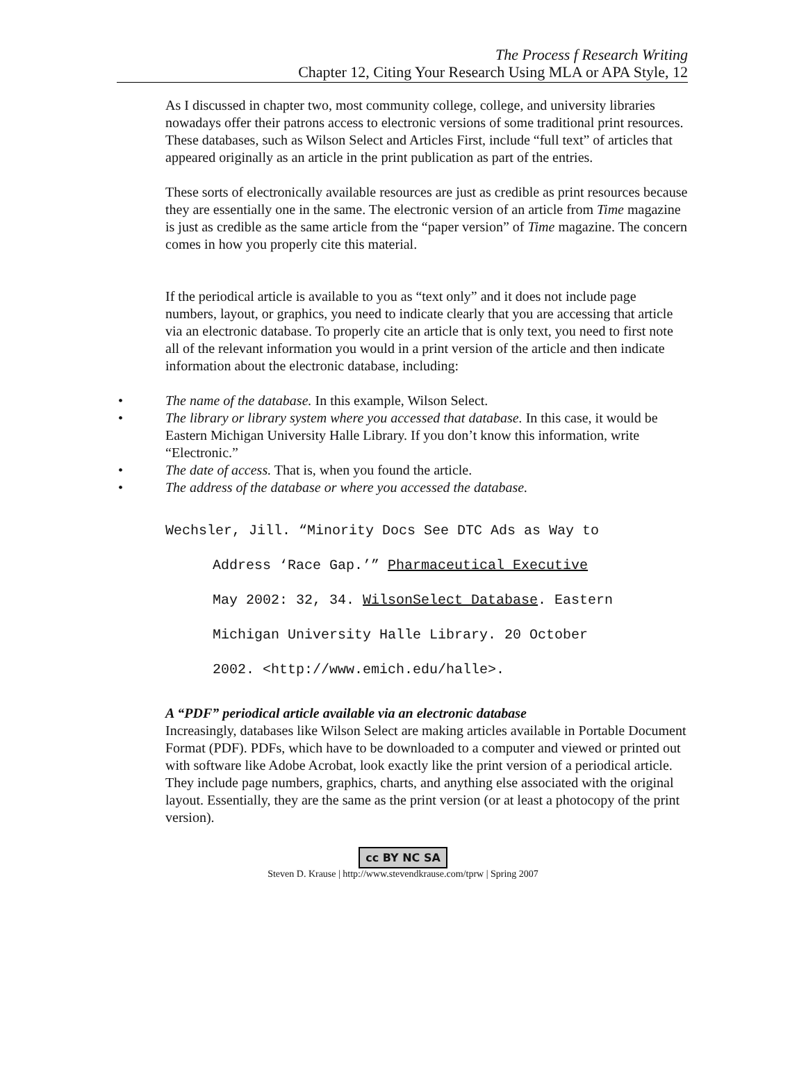The Process f Research Writing
Chapter 12, Citing Your Research Using MLA or APA Style, 12
As I discussed in chapter two, most community college, college, and university libraries nowadays offer their patrons access to electronic versions of some traditional print resources. These databases, such as Wilson Select and Articles First, include “full text” of articles that appeared originally as an article in the print publication as part of the entries.
These sorts of electronically available resources are just as credible as print resources because they are essentially one in the same. The electronic version of an article from Time magazine is just as credible as the same article from the “paper version” of Time magazine. The concern comes in how you properly cite this material.
If the periodical article is available to you as “text only” and it does not include page numbers, layout, or graphics, you need to indicate clearly that you are accessing that article via an electronic database. To properly cite an article that is only text, you need to first note all of the relevant information you would in a print version of the article and then indicate information about the electronic database, including:
• The name of the database. In this example, Wilson Select.
• The library or library system where you accessed that database. In this case, it would be Eastern Michigan University Halle Library. If you don’t know this information, write “Electronic.”
• The date of access. That is, when you found the article.
• The address of the database or where you accessed the database.
Wechsler, Jill. “Minority Docs See DTC Ads as Way to
Address ‘Race Gap.’” Pharmaceutical Executive
May 2002: 32, 34. WilsonSelect Database. Eastern
Michigan University Halle Library. 20 October
2002. <http://www.emich.edu/halle>.
A “PDF” periodical article available via an electronic database
Increasingly, databases like Wilson Select are making articles available in Portable Document Format (PDF). PDFs, which have to be downloaded to a computer and viewed or printed out with software like Adobe Acrobat, look exactly like the print version of a periodical article. They include page numbers, graphics, charts, and anything else associated with the original layout. Essentially, they are the same as the print version (or at least a photocopy of the print version).
cc BY NC SA
Steven D. Krause | http://www.stevendkrause.com/tprw | Spring 2007